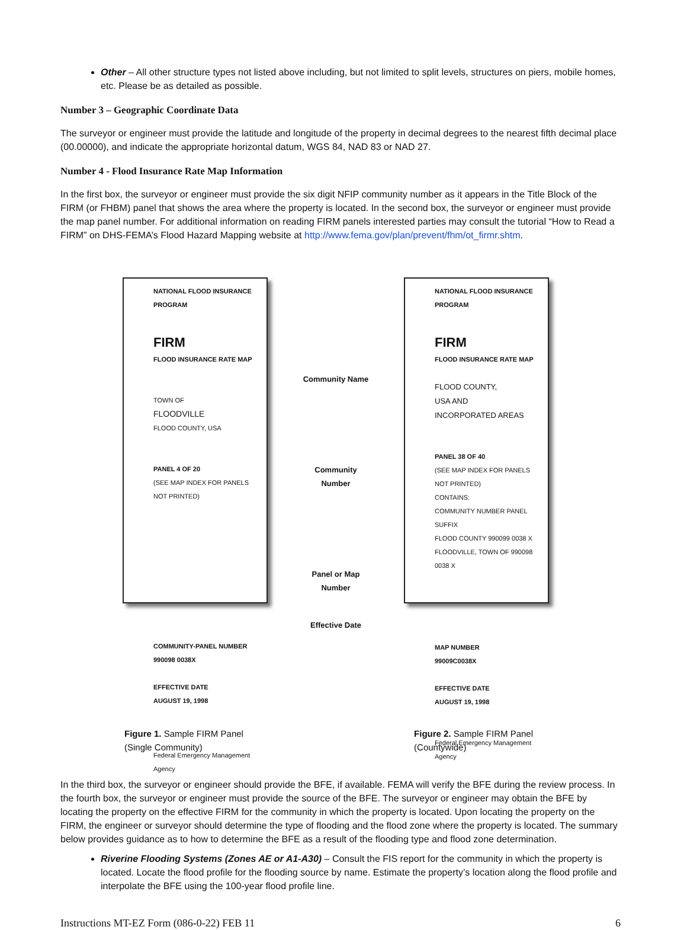Other – All other structure types not listed above including, but not limited to split levels, structures on piers, mobile homes, etc. Please be as detailed as possible.
Number 3 – Geographic Coordinate Data
The surveyor or engineer must provide the latitude and longitude of the property in decimal degrees to the nearest fifth decimal place (00.00000), and indicate the appropriate horizontal datum, WGS 84, NAD 83 or NAD 27.
Number 4 - Flood Insurance Rate Map Information
In the first box, the surveyor or engineer must provide the six digit NFIP community number as it appears in the Title Block of the FIRM (or FHBM) panel that shows the area where the property is located. In the second box, the surveyor or engineer must provide the map panel number. For additional information on reading FIRM panels interested parties may consult the tutorial “How to Read a FIRM” on DHS-FEMA’s Flood Hazard Mapping website at http://www.fema.gov/plan/prevent/fhm/ot_firmr.shtm.
NATIONAL FLOOD INSURANCE PROGRAM
FIRM
FLOOD INSURANCE RATE MAP
TOWN OF
FLOODVILLE
FLOOD COUNTY, USA
PANEL 4 OF 20
(SEE MAP INDEX FOR PANELS NOT PRINTED)
COMMUNITY-PANEL NUMBER
990098 0038X
EFFECTIVE DATE
AUGUST 19, 1998
Federal Emergency Management Agency
Community Name
Community Number
Panel or Map Number
Effective Date
NATIONAL FLOOD INSURANCE PROGRAM
FIRM
FLOOD INSURANCE RATE MAP
FLOOD COUNTY,
USA AND
INCORPORATED AREAS
PANEL 38 OF 40
(SEE MAP INDEX FOR PANELS NOT PRINTED)
CONTAINS:
COMMUNITY NUMBER PANEL SUFFIX
FLOOD COUNTY 990099 0038 X
FLOODVILLE, TOWN OF 990098 0038 X
MAP NUMBER
99009C0038X
EFFECTIVE DATE
AUGUST 19, 1998
Federal Emergency Management Agency
Figure 1. Sample FIRM Panel
(Single Community)
Figure 2. Sample FIRM Panel
(Countywide)
In the third box, the surveyor or engineer should provide the BFE, if available. FEMA will verify the BFE during the review process. In the fourth box, the surveyor or engineer must provide the source of the BFE. The surveyor or engineer may obtain the BFE by locating the property on the effective FIRM for the community in which the property is located. Upon locating the property on the FIRM, the engineer or surveyor should determine the type of flooding and the flood zone where the property is located. The summary below provides guidance as to how to determine the BFE as a result of the flooding type and flood zone determination.
Riverine Flooding Systems (Zones AE or A1-A30) – Consult the FIS report for the community in which the property is located. Locate the flood profile for the flooding source by name. Estimate the property’s location along the flood profile and interpolate the BFE using the 100-year flood profile line.
Instructions MT-EZ Form (086-0-22) FEB 11 6